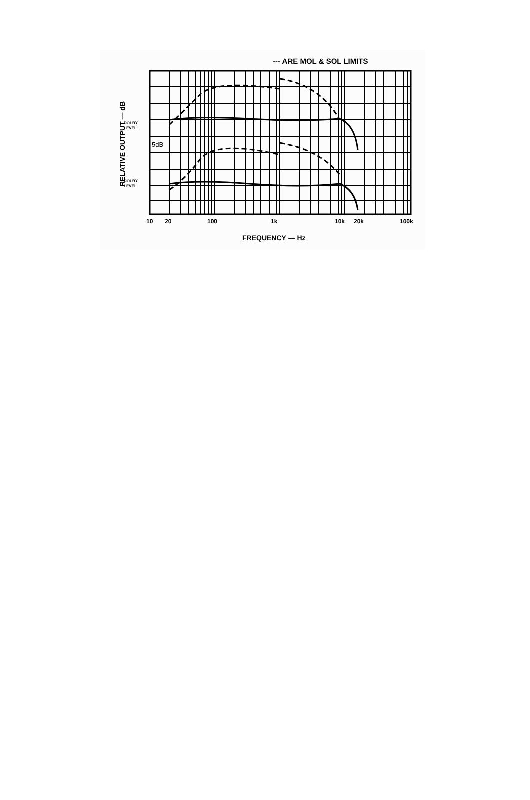--- ARE MOL & SOL LIMITS
RELATIVE OUTPUT — dB
DOLBY
LEVEL
DOLBY
LEVEL
5dB
10 20 100 1k 10k 20k 100k
FREQUENCY — Hz